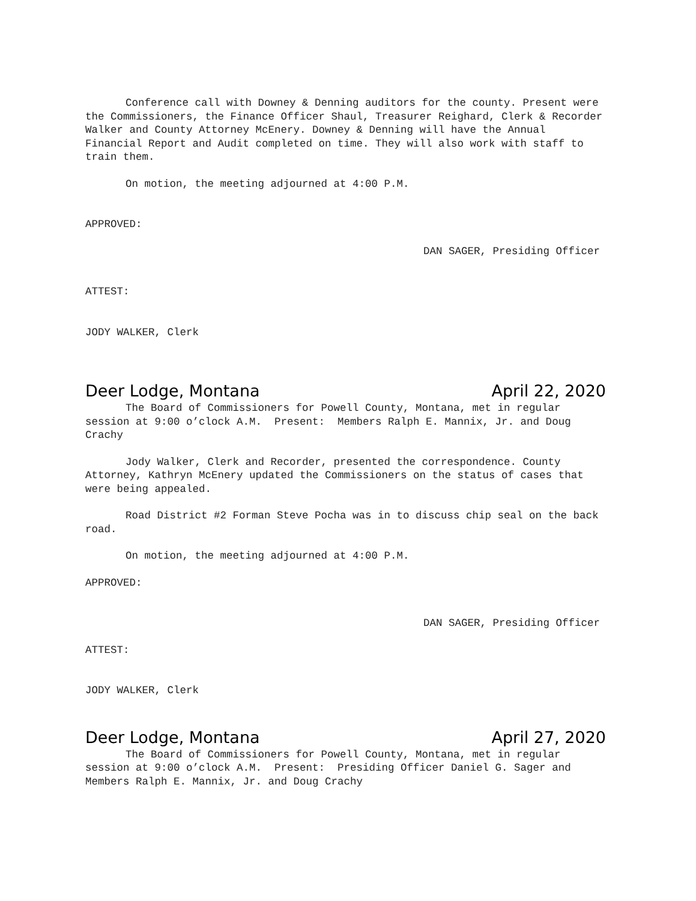Conference call with Downey & Denning auditors for the county. Present were the Commissioners, the Finance Officer Shaul, Treasurer Reighard, Clerk & Recorder Walker and County Attorney McEnery. Downey & Denning will have the Annual Financial Report and Audit completed on time. They will also work with staff to train them.
On motion, the meeting adjourned at 4:00 P.M.
APPROVED:
DAN SAGER, Presiding Officer
ATTEST:
JODY WALKER, Clerk
Deer Lodge, Montana April 22, 2020
The Board of Commissioners for Powell County, Montana, met in regular session at 9:00 o’clock A.M. Present: Members Ralph E. Mannix, Jr. and Doug Crachy
Jody Walker, Clerk and Recorder, presented the correspondence. County Attorney, Kathryn McEnery updated the Commissioners on the status of cases that were being appealed.
Road District #2 Forman Steve Pocha was in to discuss chip seal on the back road.
On motion, the meeting adjourned at 4:00 P.M.
APPROVED:
DAN SAGER, Presiding Officer
ATTEST:
JODY WALKER, Clerk
Deer Lodge, Montana April 27, 2020
The Board of Commissioners for Powell County, Montana, met in regular session at 9:00 o’clock A.M. Present: Presiding Officer Daniel G. Sager and Members Ralph E. Mannix, Jr. and Doug Crachy